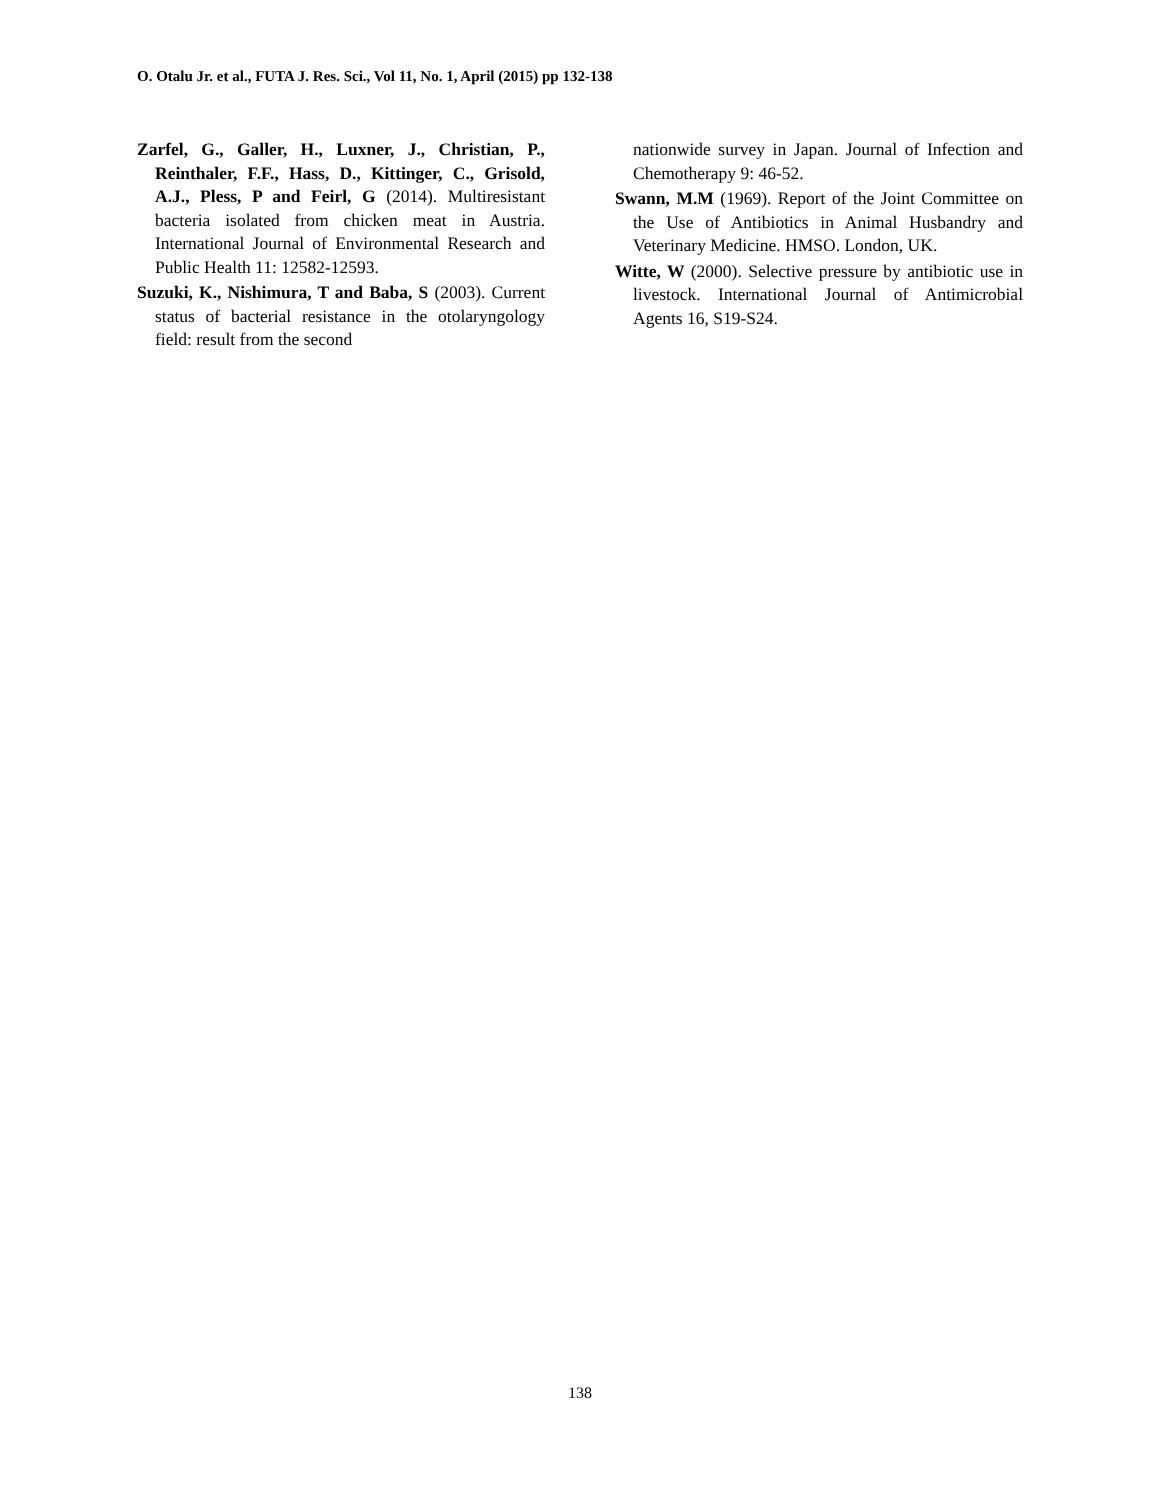O. Otalu Jr. et al., FUTA J. Res. Sci., Vol 11, No. 1, April (2015) pp 132-138
Zarfel, G., Galler, H., Luxner, J., Christian, P., Reinthaler, F.F., Hass, D., Kittinger, C., Grisold, A.J., Pless, P and Feirl, G (2014). Multiresistant bacteria isolated from chicken meat in Austria. International Journal of Environmental Research and Public Health 11: 12582-12593.
Suzuki, K., Nishimura, T and Baba, S (2003). Current status of bacterial resistance in the otolaryngology field: result from the second
nationwide survey in Japan. Journal of Infection and Chemotherapy 9: 46-52.
Swann, M.M (1969). Report of the Joint Committee on the Use of Antibiotics in Animal Husbandry and Veterinary Medicine. HMSO. London, UK.
Witte, W (2000). Selective pressure by antibiotic use in livestock. International Journal of Antimicrobial Agents 16, S19-S24.
138